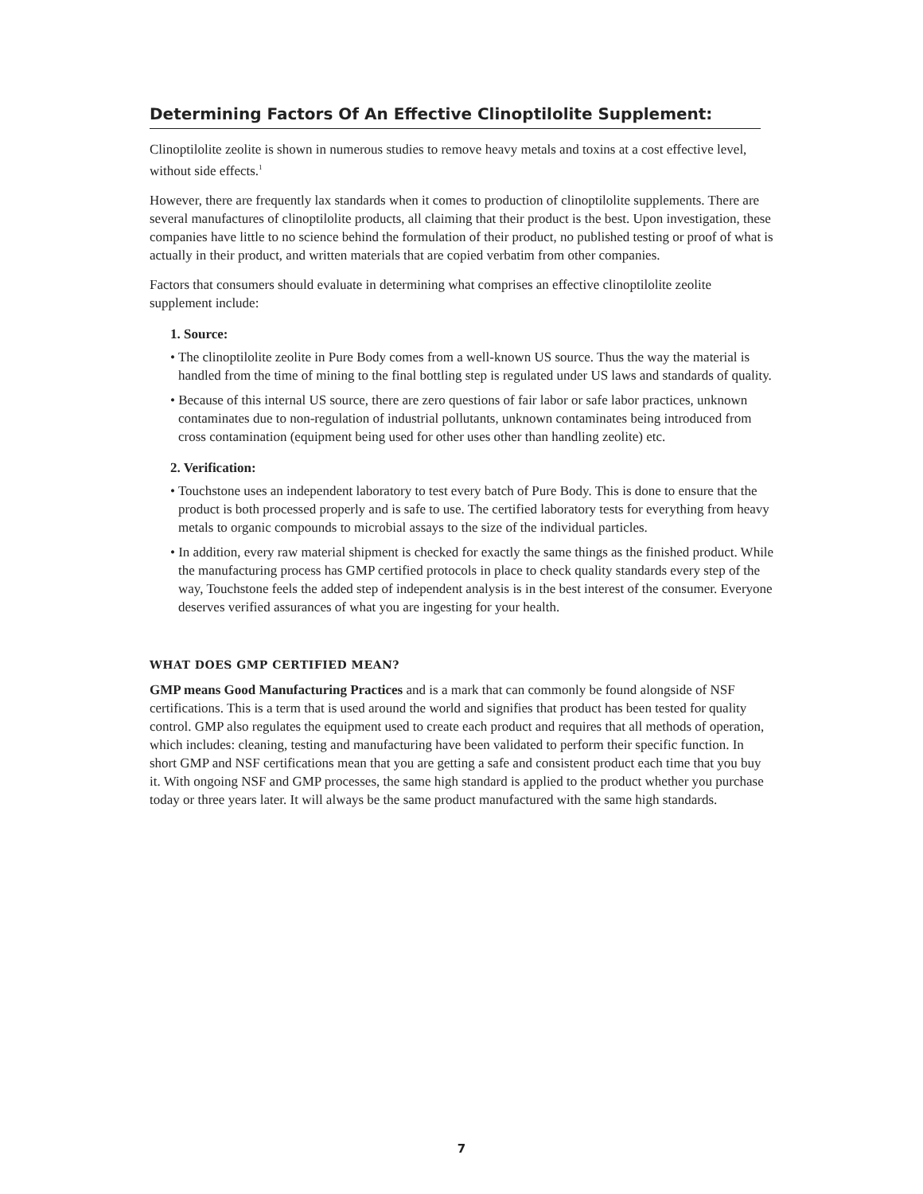Determining Factors Of An Effective Clinoptilolite Supplement:
Clinoptilolite zeolite is shown in numerous studies to remove heavy metals and toxins at a cost effective level, without side effects.<sup>1</sup>
However, there are frequently lax standards when it comes to production of clinoptilolite supplements. There are several manufactures of clinoptilolite products, all claiming that their product is the best. Upon investigation, these companies have little to no science behind the formulation of their product, no published testing or proof of what is actually in their product, and written materials that are copied verbatim from other companies.
Factors that consumers should evaluate in determining what comprises an effective clinoptilolite zeolite supplement include:
1. Source:
• The clinoptilolite zeolite in Pure Body comes from a well-known US source. Thus the way the material is handled from the time of mining to the final bottling step is regulated under US laws and standards of quality.
• Because of this internal US source, there are zero questions of fair labor or safe labor practices, unknown contaminates due to non-regulation of industrial pollutants, unknown contaminates being introduced from cross contamination (equipment being used for other uses other than handling zeolite) etc.
2. Verification:
• Touchstone uses an independent laboratory to test every batch of Pure Body. This is done to ensure that the product is both processed properly and is safe to use. The certified laboratory tests for everything from heavy metals to organic compounds to microbial assays to the size of the individual particles.
• In addition, every raw material shipment is checked for exactly the same things as the finished product. While the manufacturing process has GMP certified protocols in place to check quality standards every step of the way, Touchstone feels the added step of independent analysis is in the best interest of the consumer. Everyone deserves verified assurances of what you are ingesting for your health.
WHAT DOES GMP CERTIFIED MEAN?
GMP means Good Manufacturing Practices and is a mark that can commonly be found alongside of NSF certifications. This is a term that is used around the world and signifies that product has been tested for quality control. GMP also regulates the equipment used to create each product and requires that all methods of operation, which includes: cleaning, testing and manufacturing have been validated to perform their specific function. In short GMP and NSF certifications mean that you are getting a safe and consistent product each time that you buy it. With ongoing NSF and GMP processes, the same high standard is applied to the product whether you purchase today or three years later. It will always be the same product manufactured with the same high standards.
7